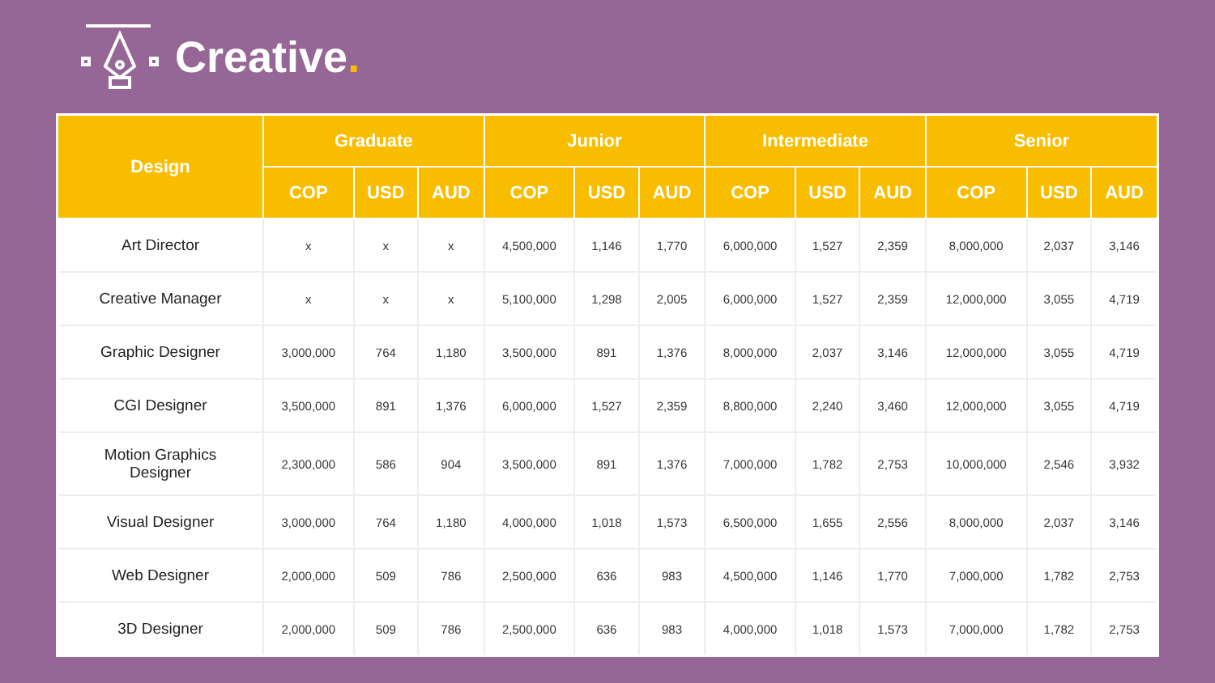Creative.
| Design | Graduate | | | Junior | | | Intermediate | | | Senior | | |
| --- | --- | --- | --- | --- | --- | --- | --- | --- | --- | --- | --- | --- |
| | COP | USD | AUD | COP | USD | AUD | COP | USD | AUD | COP | USD | AUD |
| Art Director | x | x | x | 4,500,000 | 1,146 | 1,770 | 6,000,000 | 1,527 | 2,359 | 8,000,000 | 2,037 | 3,146 |
| Creative Manager | x | x | x | 5,100,000 | 1,298 | 2,005 | 6,000,000 | 1,527 | 2,359 | 12,000,000 | 3,055 | 4,719 |
| Graphic Designer | 3,000,000 | 764 | 1,180 | 3,500,000 | 891 | 1,376 | 8,000,000 | 2,037 | 3,146 | 12,000,000 | 3,055 | 4,719 |
| CGI Designer | 3,500,000 | 891 | 1,376 | 6,000,000 | 1,527 | 2,359 | 8,800,000 | 2,240 | 3,460 | 12,000,000 | 3,055 | 4,719 |
| Motion Graphics Designer | 2,300,000 | 586 | 904 | 3,500,000 | 891 | 1,376 | 7,000,000 | 1,782 | 2,753 | 10,000,000 | 2,546 | 3,932 |
| Visual Designer | 3,000,000 | 764 | 1,180 | 4,000,000 | 1,018 | 1,573 | 6,500,000 | 1,655 | 2,556 | 8,000,000 | 2,037 | 3,146 |
| Web Designer | 2,000,000 | 509 | 786 | 2,500,000 | 636 | 983 | 4,500,000 | 1,146 | 1,770 | 7,000,000 | 1,782 | 2,753 |
| 3D Designer | 2,000,000 | 509 | 786 | 2,500,000 | 636 | 983 | 4,000,000 | 1,018 | 1,573 | 7,000,000 | 1,782 | 2,753 |